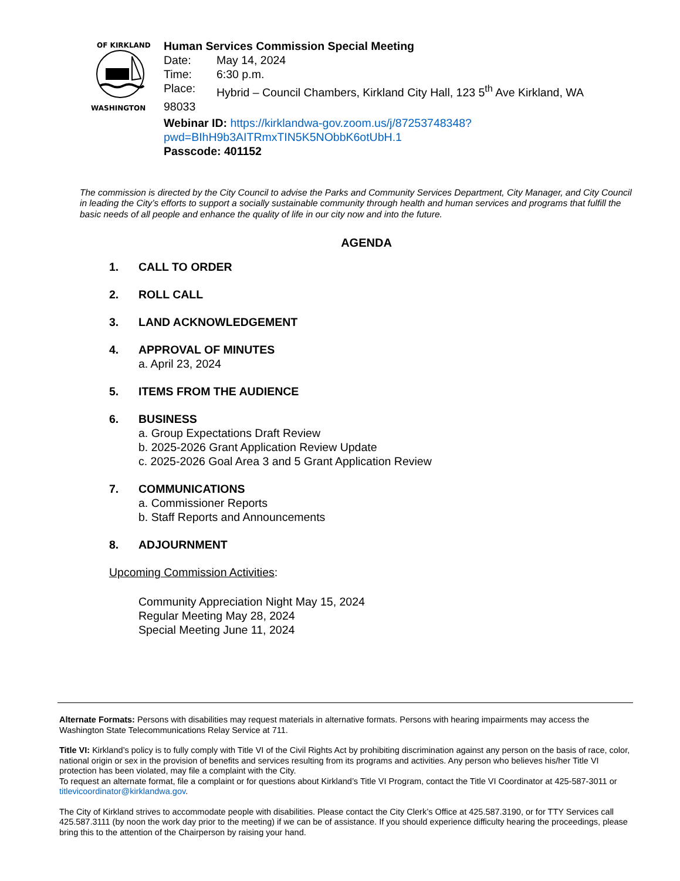OF KIRKLAND
WASHINGTON
Human Services Commission Special Meeting
Date: May 14, 2024
Time: 6:30 p.m.
Place: Hybrid – Council Chambers, Kirkland City Hall, 123 5<sup>th</sup> Ave Kirkland, WA
98033
Webinar ID: https://kirklandwa-gov.zoom.us/j/87253748348?pwd=BIhH9b3AITRmxTIN5K5NObbK6otUbH.1
Passcode: 401152
The commission is directed by the City Council to advise the Parks and Community Services Department, City Manager, and City Council in leading the City’s efforts to support a socially sustainable community through health and human services and programs that fulfill the basic needs of all people and enhance the quality of life in our city now and into the future.
AGENDA
1. CALL TO ORDER
2. ROLL CALL
3. LAND ACKNOWLEDGEMENT
4. APPROVAL OF MINUTES
a. April 23, 2024
5. ITEMS FROM THE AUDIENCE
6. BUSINESS
a. Group Expectations Draft Review
b. 2025-2026 Grant Application Review Update
c. 2025-2026 Goal Area 3 and 5 Grant Application Review
7. COMMUNICATIONS
a. Commissioner Reports
b. Staff Reports and Announcements
8. ADJOURNMENT
Upcoming Commission Activities:
Community Appreciation Night May 15, 2024
Regular Meeting May 28, 2024
Special Meeting June 11, 2024
Alternate Formats: Persons with disabilities may request materials in alternative formats. Persons with hearing impairments may access the Washington State Telecommunications Relay Service at 711.
Title VI: Kirkland’s policy is to fully comply with Title VI of the Civil Rights Act by prohibiting discrimination against any person on the basis of race, color, national origin or sex in the provision of benefits and services resulting from its programs and activities. Any person who believes his/her Title VI protection has been violated, may file a complaint with the City.
To request an alternate format, file a complaint or for questions about Kirkland’s Title VI Program, contact the Title VI Coordinator at 425-587-3011 or titlevicoordinator@kirklandwa.gov.
The City of Kirkland strives to accommodate people with disabilities. Please contact the City Clerk’s Office at 425.587.3190, or for TTY Services call 425.587.3111 (by noon the work day prior to the meeting) if we can be of assistance. If you should experience difficulty hearing the proceedings, please bring this to the attention of the Chairperson by raising your hand.